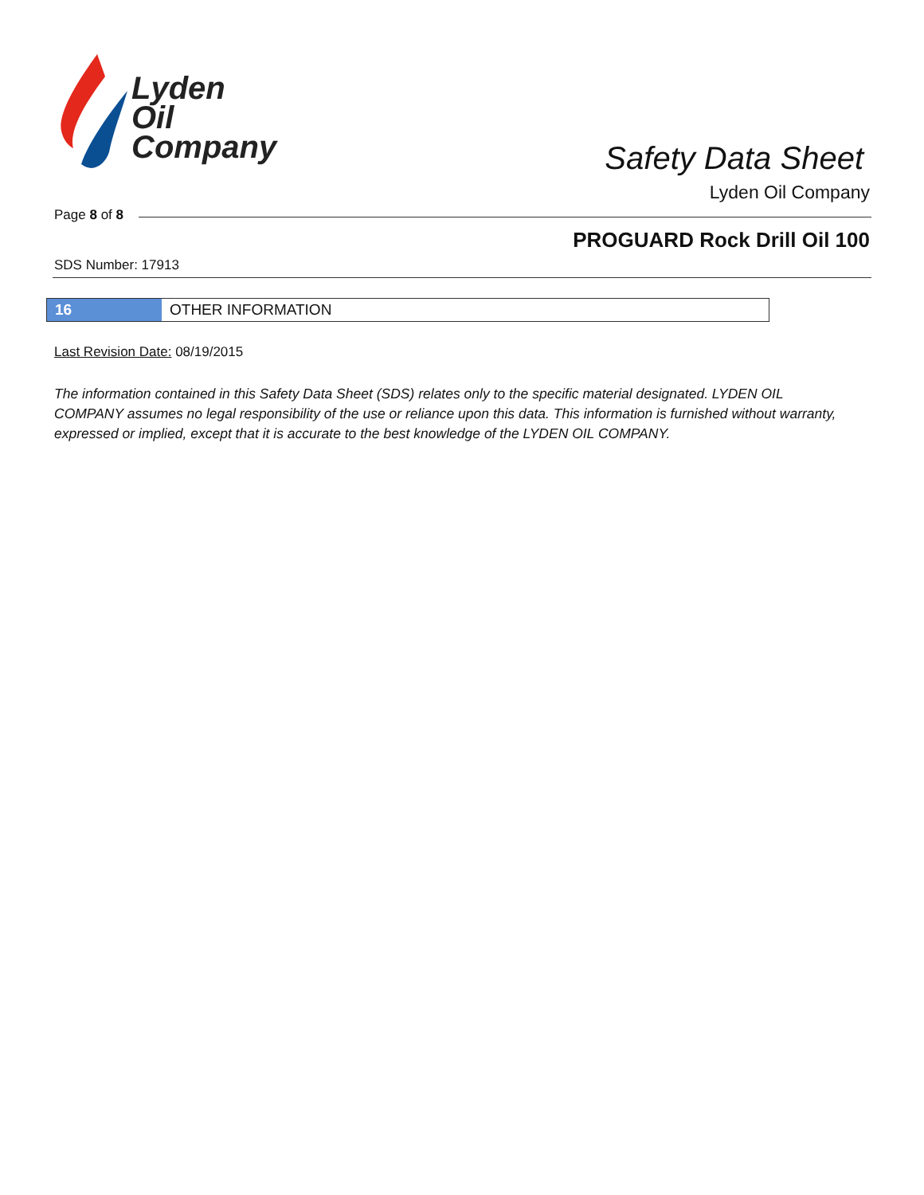Lyden
Oil
Company
Safety Data Sheet
Lyden Oil Company
Page 8 of 8
PROGUARD Rock Drill Oil 100
SDS Number: 17913
16 OTHER INFORMATION
Last Revision Date: 08/19/2015
The information contained in this Safety Data Sheet (SDS) relates only to the specific material designated. LYDEN OIL COMPANY assumes no legal responsibility of the use or reliance upon this data. This information is furnished without warranty, expressed or implied, except that it is accurate to the best knowledge of the LYDEN OIL COMPANY.